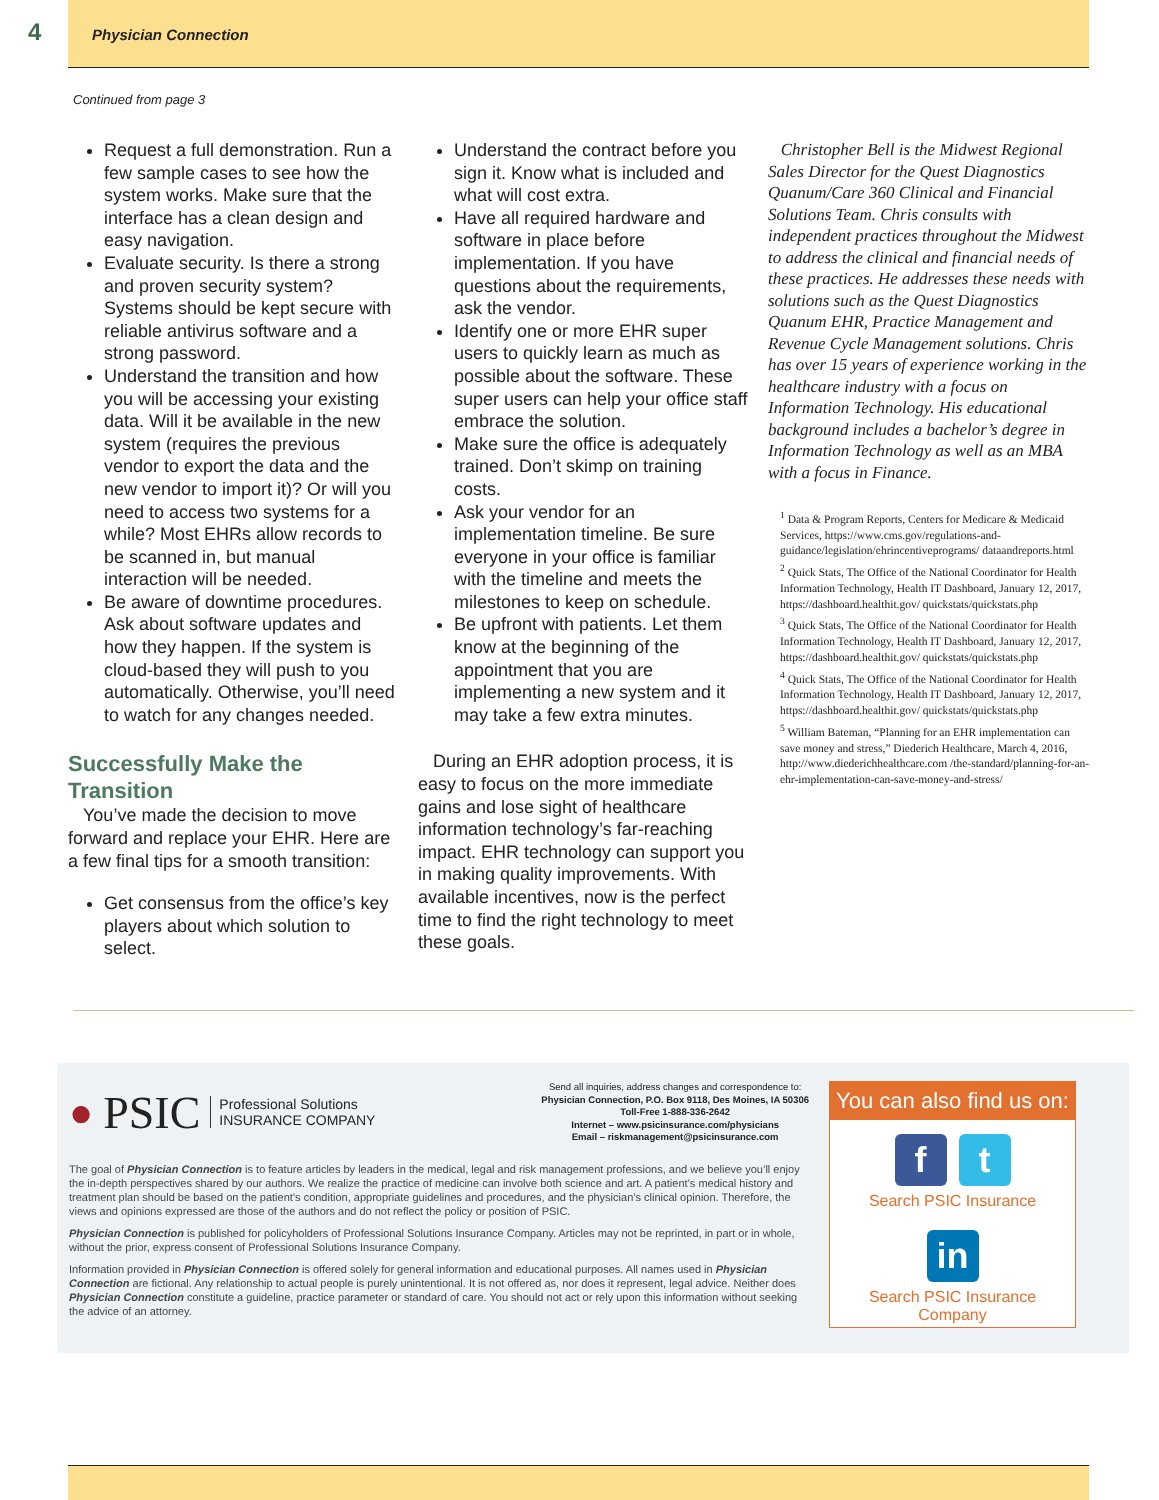4
Physician Connection
Continued from page 3
Request a full demonstration. Run a few sample cases to see how the system works. Make sure that the interface has a clean design and easy navigation.
Evaluate security. Is there a strong and proven security system? Systems should be kept secure with reliable antivirus software and a strong password.
Understand the transition and how you will be accessing your existing data. Will it be available in the new system (requires the previous vendor to export the data and the new vendor to import it)? Or will you need to access two systems for a while? Most EHRs allow records to be scanned in, but manual interaction will be needed.
Be aware of downtime procedures. Ask about software updates and how they happen. If the system is cloud-based they will push to you automatically. Otherwise, you’ll need to watch for any changes needed.
Successfully Make the Transition
You’ve made the decision to move forward and replace your EHR. Here are a few final tips for a smooth transition:
Get consensus from the office’s key players about which solution to select.
Understand the contract before you sign it. Know what is included and what will cost extra.
Have all required hardware and software in place before implementation. If you have questions about the requirements, ask the vendor.
Identify one or more EHR super users to quickly learn as much as possible about the software. These super users can help your office staff embrace the solution.
Make sure the office is adequately trained. Don’t skimp on training costs.
Ask your vendor for an implementation timeline. Be sure everyone in your office is familiar with the timeline and meets the milestones to keep on schedule.
Be upfront with patients. Let them know at the beginning of the appointment that you are implementing a new system and it may take a few extra minutes.
During an EHR adoption process, it is easy to focus on the more immediate gains and lose sight of healthcare information technology’s far-reaching impact. EHR technology can support you in making quality improvements. With available incentives, now is the perfect time to find the right technology to meet these goals.
Christopher Bell is the Midwest Regional Sales Director for the Quest Diagnostics Quanum/Care 360 Clinical and Financial Solutions Team. Chris consults with independent practices throughout the Midwest to address the clinical and financial needs of these practices. He addresses these needs with solutions such as the Quest Diagnostics Quanum EHR, Practice Management and Revenue Cycle Management solutions. Chris has over 15 years of experience working in the healthcare industry with a focus on Information Technology. His educational background includes a bachelor’s degree in Information Technology as well as an MBA with a focus in Finance.
<sup>1</sup> Data & Program Reports, Centers for Medicare & Medicaid Services, https://www.cms.gov/regulations-and-guidance/legislation/ehrincentiveprograms/ dataandreports.html
<sup>2</sup> Quick Stats, The Office of the National Coordinator for Health Information Technology, Health IT Dashboard, January 12, 2017, https://dashboard.healthit.gov/ quickstats/quickstats.php
<sup>3</sup> Quick Stats, The Office of the National Coordinator for Health Information Technology, Health IT Dashboard, January 12, 2017, https://dashboard.healthit.gov/ quickstats/quickstats.php
<sup>4</sup> Quick Stats, The Office of the National Coordinator for Health Information Technology, Health IT Dashboard, January 12, 2017, https://dashboard.healthit.gov/ quickstats/quickstats.php
<sup>5</sup> William Bateman, “Planning for an EHR implementation can save money and stress,” Diederich Healthcare, March 4, 2016, http://www.diederichhealthcare.com /the-standard/planning-for-an-ehr-implementation-can-save-money-and-stress/
● PSIC Professional Solutions
INSURANCE COMPANY
Send all inquiries, address changes and correspondence to:
Physician Connection, P.O. Box 9118, Des Moines, IA 50306
Toll-Free 1-888-336-2642
Internet – www.psicinsurance.com/physicians
Email – riskmanagement@psicinsurance.com
The goal of Physician Connection is to feature articles by leaders in the medical, legal and risk management professions, and we believe you’ll enjoy the in-depth perspectives shared by our authors. We realize the practice of medicine can involve both science and art. A patient’s medical history and treatment plan should be based on the patient’s condition, appropriate guidelines and procedures, and the physician’s clinical opinion. Therefore, the views and opinions expressed are those of the authors and do not reflect the policy or position of PSIC.
Physician Connection is published for policyholders of Professional Solutions Insurance Company. Articles may not be reprinted, in part or in whole, without the prior, express consent of Professional Solutions Insurance Company.
Information provided in Physician Connection is offered solely for general information and educational purposes. All names used in Physician Connection are fictional. Any relationship to actual people is purely unintentional. It is not offered as, nor does it represent, legal advice. Neither does Physician Connection constitute a guideline, practice parameter or standard of care. You should not act or rely upon this information without seeking the advice of an attorney.
You can also find us on:
ft
Search PSIC Insurance
in
Search PSIC Insurance Company